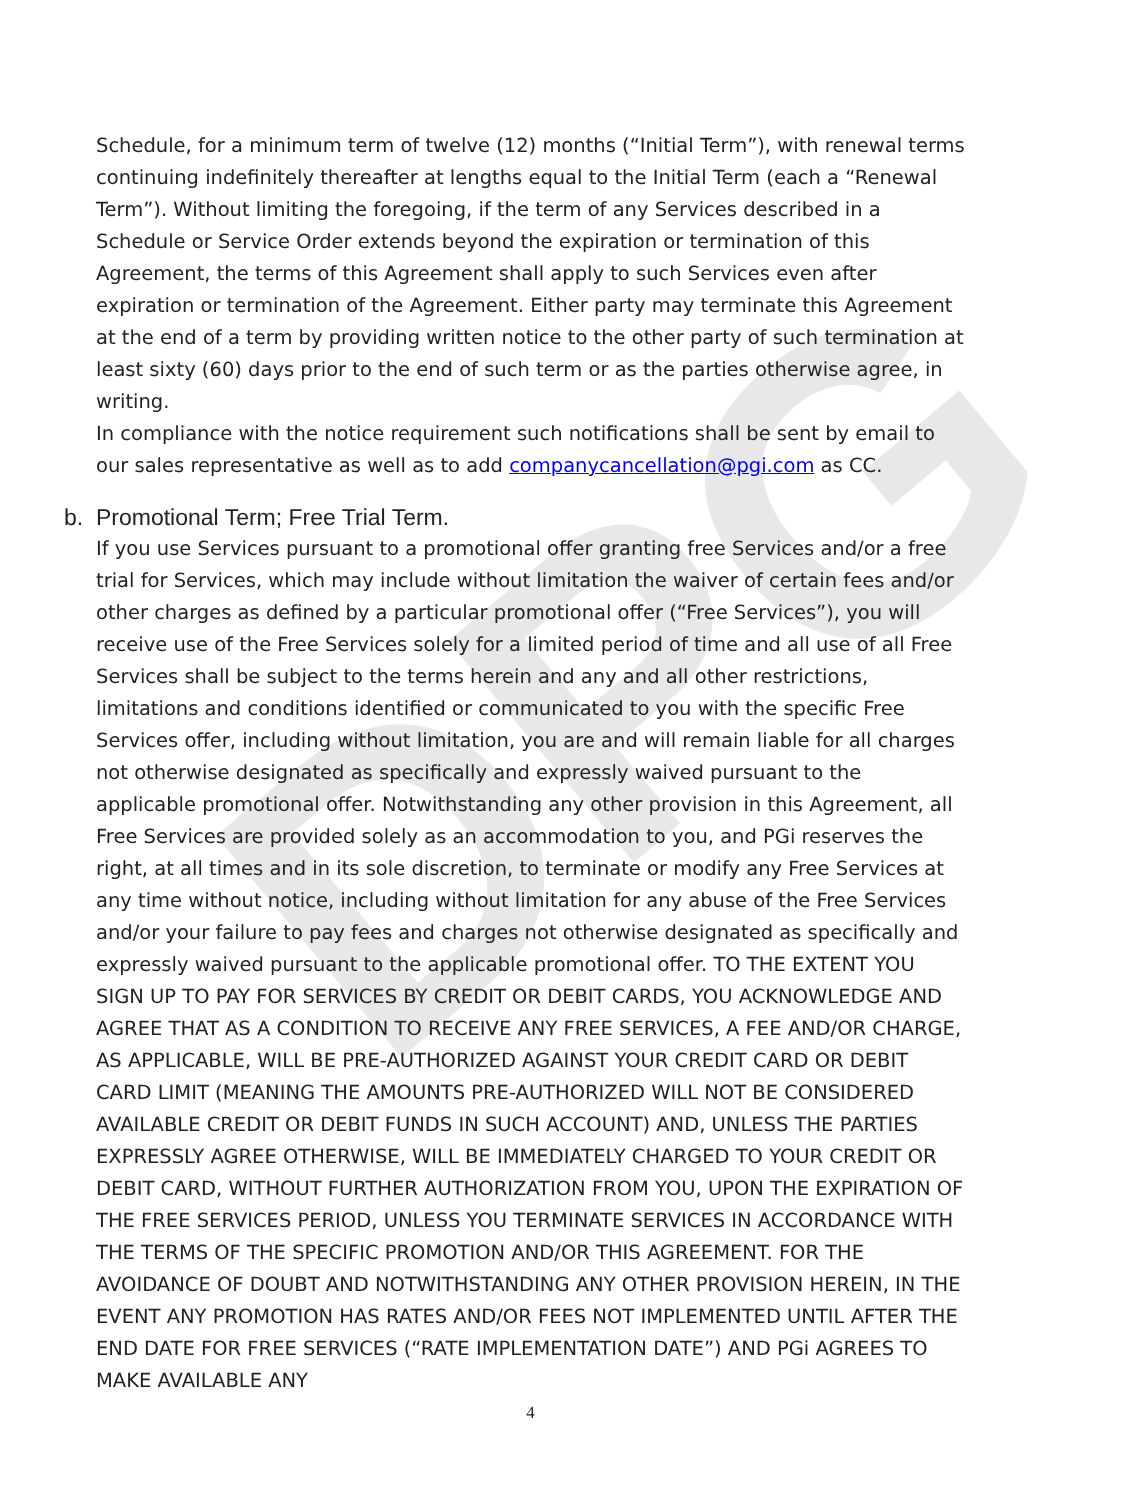DPG
Schedule, for a minimum term of twelve (12) months (“Initial Term”), with renewal terms continuing indefinitely thereafter at lengths equal to the Initial Term (each a “Renewal Term”). Without limiting the foregoing, if the term of any Services described in a Schedule or Service Order extends beyond the expiration or termination of this Agreement, the terms of this Agreement shall apply to such Services even after expiration or termination of the Agreement. Either party may terminate this Agreement at the end of a term by providing written notice to the other party of such termination at least sixty (60) days prior to the end of such term or as the parties otherwise agree, in writing.
In compliance with the notice requirement such notifications shall be sent by email to our sales representative as well as to add companycancellation@pgi.com as CC.
b. Promotional Term; Free Trial Term.
If you use Services pursuant to a promotional offer granting free Services and/or a free trial for Services, which may include without limitation the waiver of certain fees and/or other charges as defined by a particular promotional offer (“Free Services”), you will receive use of the Free Services solely for a limited period of time and all use of all Free Services shall be subject to the terms herein and any and all other restrictions, limitations and conditions identified or communicated to you with the specific Free Services offer, including without limitation, you are and will remain liable for all charges not otherwise designated as specifically and expressly waived pursuant to the applicable promotional offer. Notwithstanding any other provision in this Agreement, all Free Services are provided solely as an accommodation to you, and PGi reserves the right, at all times and in its sole discretion, to terminate or modify any Free Services at any time without notice, including without limitation for any abuse of the Free Services and/or your failure to pay fees and charges not otherwise designated as specifically and expressly waived pursuant to the applicable promotional offer. TO THE EXTENT YOU SIGN UP TO PAY FOR SERVICES BY CREDIT OR DEBIT CARDS, YOU ACKNOWLEDGE AND AGREE THAT AS A CONDITION TO RECEIVE ANY FREE SERVICES, A FEE AND/OR CHARGE, AS APPLICABLE, WILL BE PRE-AUTHORIZED AGAINST YOUR CREDIT CARD OR DEBIT CARD LIMIT (MEANING THE AMOUNTS PRE-AUTHORIZED WILL NOT BE CONSIDERED AVAILABLE CREDIT OR DEBIT FUNDS IN SUCH ACCOUNT) AND, UNLESS THE PARTIES EXPRESSLY AGREE OTHERWISE, WILL BE IMMEDIATELY CHARGED TO YOUR CREDIT OR DEBIT CARD, WITHOUT FURTHER AUTHORIZATION FROM YOU, UPON THE EXPIRATION OF THE FREE SERVICES PERIOD, UNLESS YOU TERMINATE SERVICES IN ACCORDANCE WITH THE TERMS OF THE SPECIFIC PROMOTION AND/OR THIS AGREEMENT. FOR THE AVOIDANCE OF DOUBT AND NOTWITHSTANDING ANY OTHER PROVISION HEREIN, IN THE EVENT ANY PROMOTION HAS RATES AND/OR FEES NOT IMPLEMENTED UNTIL AFTER THE END DATE FOR FREE SERVICES (“RATE IMPLEMENTATION DATE”) AND PGi AGREES TO MAKE AVAILABLE ANY
4